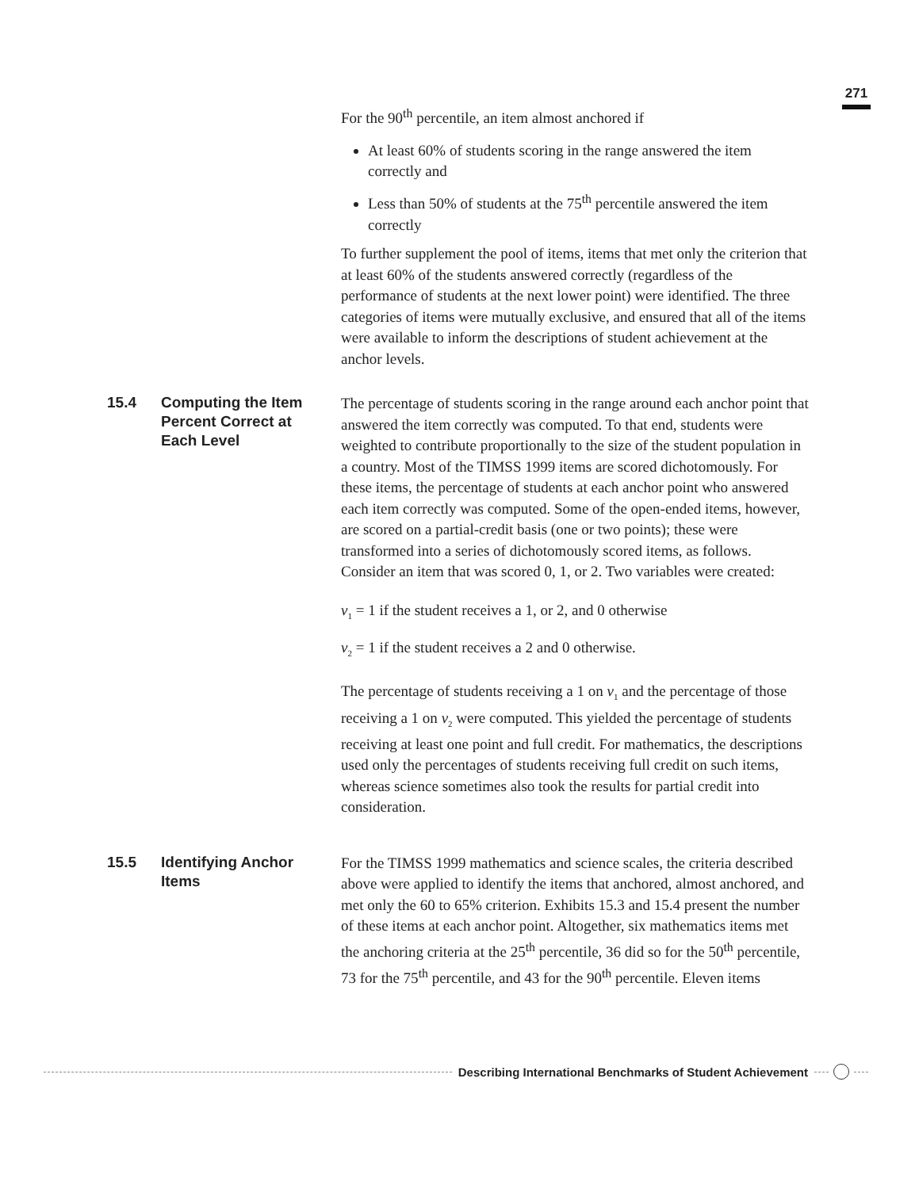271
For the 90<sup>th</sup> percentile, an item almost anchored if
At least 60% of students scoring in the range answered the item correctly and
Less than 50% of students at the 75<sup>th</sup> percentile answered the item correctly
To further supplement the pool of items, items that met only the criterion that at least 60% of the students answered correctly (regardless of the performance of students at the next lower point) were identified. The three categories of items were mutually exclusive, and ensured that all of the items were available to inform the descriptions of student achievement at the anchor levels.
15.4 Computing the Item Percent Correct at Each Level
The percentage of students scoring in the range around each anchor point that answered the item correctly was computed. To that end, students were weighted to contribute proportionally to the size of the student population in a country. Most of the TIMSS 1999 items are scored dichotomously. For these items, the percentage of students at each anchor point who answered each item correctly was computed. Some of the open-ended items, however, are scored on a partial-credit basis (one or two points); these were transformed into a series of dichotomously scored items, as follows. Consider an item that was scored 0, 1, or 2. Two variables were created:
v<sub>1</sub> = 1 if the student receives a 1, or 2, and 0 otherwise
v<sub>2</sub> = 1 if the student receives a 2 and 0 otherwise.
The percentage of students receiving a 1 on v<sub>1</sub> and the percentage of those receiving a 1 on v<sub>2</sub> were computed. This yielded the percentage of students receiving at least one point and full credit. For mathematics, the descriptions used only the percentages of students receiving full credit on such items, whereas science sometimes also took the results for partial credit into consideration.
15.5 Identifying Anchor Items
For the TIMSS 1999 mathematics and science scales, the criteria described above were applied to identify the items that anchored, almost anchored, and met only the 60 to 65% criterion. Exhibits 15.3 and 15.4 present the number of these items at each anchor point. Altogether, six mathematics items met the anchoring criteria at the 25<sup>th</sup> percentile, 36 did so for the 50<sup>th</sup> percentile, 73 for the 75<sup>th</sup> percentile, and 43 for the 90<sup>th</sup> percentile. Eleven items
Describing International Benchmarks of Student Achievement